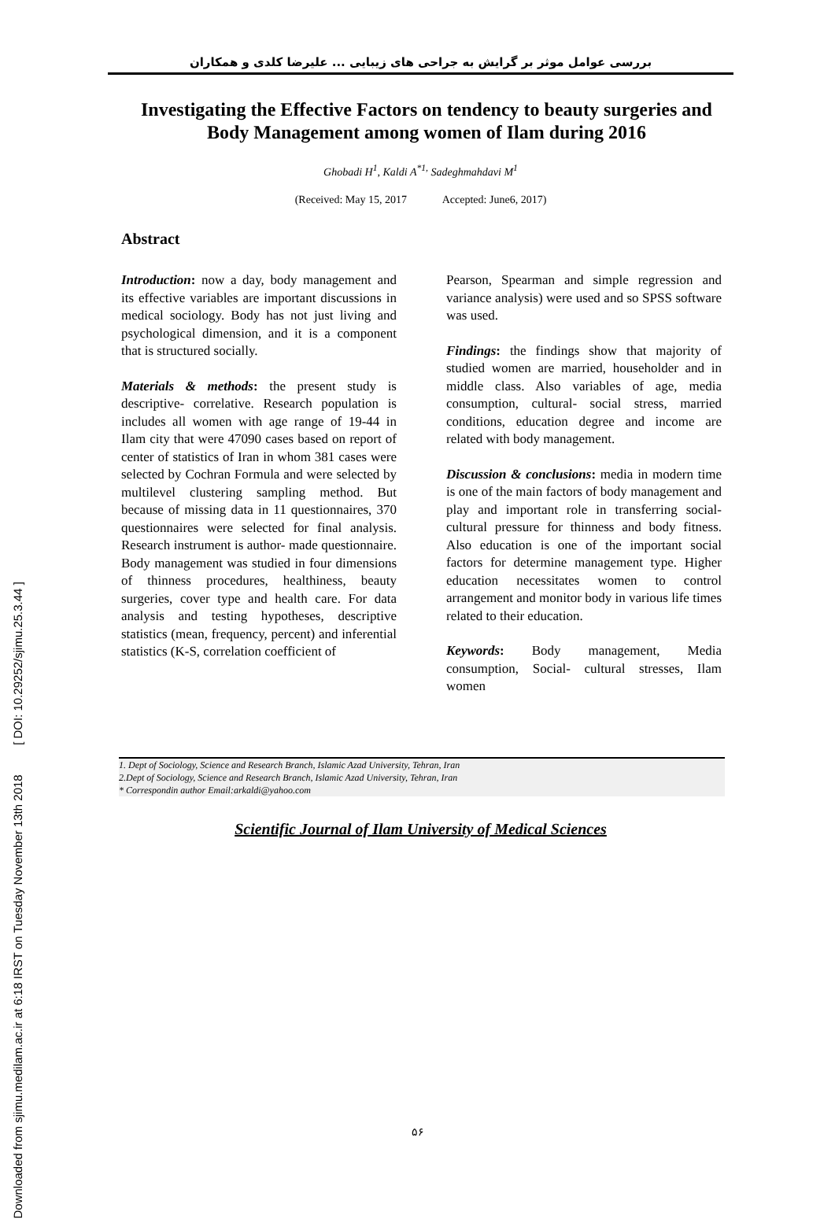Downloaded from sjimu.medilam.ac.ir at 6:18 IRST on Tuesday November 13th 2018 [ DOI: 10.29252/sjimu.25.3.44 ]
بررسی عوامل موثر بر گرایش به جراحی های زیبایی ... علیرضا کلدی و همکاران
Investigating the Effective Factors on tendency to beauty surgeries and Body Management among women of Ilam during 2016
Ghobadi H<sup>1</sup>, Kaldi A<sup>*1,</sup> Sadeghmahdavi M<sup>1</sup>
(Received: May 15, 2017 Accepted: June6, 2017)
Abstract
Introduction: now a day, body management and its effective variables are important discussions in medical sociology. Body has not just living and psychological dimension, and it is a component that is structured socially.
Materials & methods: the present study is descriptive- correlative. Research population is includes all women with age range of 19-44 in Ilam city that were 47090 cases based on report of center of statistics of Iran in whom 381 cases were selected by Cochran Formula and were selected by multilevel clustering sampling method. But because of missing data in 11 questionnaires, 370 questionnaires were selected for final analysis. Research instrument is author- made questionnaire. Body management was studied in four dimensions of thinness procedures, healthiness, beauty surgeries, cover type and health care. For data analysis and testing hypotheses, descriptive statistics (mean, frequency, percent) and inferential statistics (K-S, correlation coefficient of
Pearson, Spearman and simple regression and variance analysis) were used and so SPSS software was used.
Findings: the findings show that majority of studied women are married, householder and in middle class. Also variables of age, media consumption, cultural- social stress, married conditions, education degree and income are related with body management.
Discussion & conclusions: media in modern time is one of the main factors of body management and play and important role in transferring social- cultural pressure for thinness and body fitness. Also education is one of the important social factors for determine management type. Higher education necessitates women to control arrangement and monitor body in various life times related to their education.
Keywords: Body management, Media consumption, Social- cultural stresses, Ilam women
1. Dept of Sociology, Science and Research Branch, Islamic Azad University, Tehran, Iran
2.Dept of Sociology, Science and Research Branch, Islamic Azad University, Tehran, Iran
* Correspondin author Email:arkaldi@yahoo.com
Scientific Journal of Ilam University of Medical Sciences
۵۶